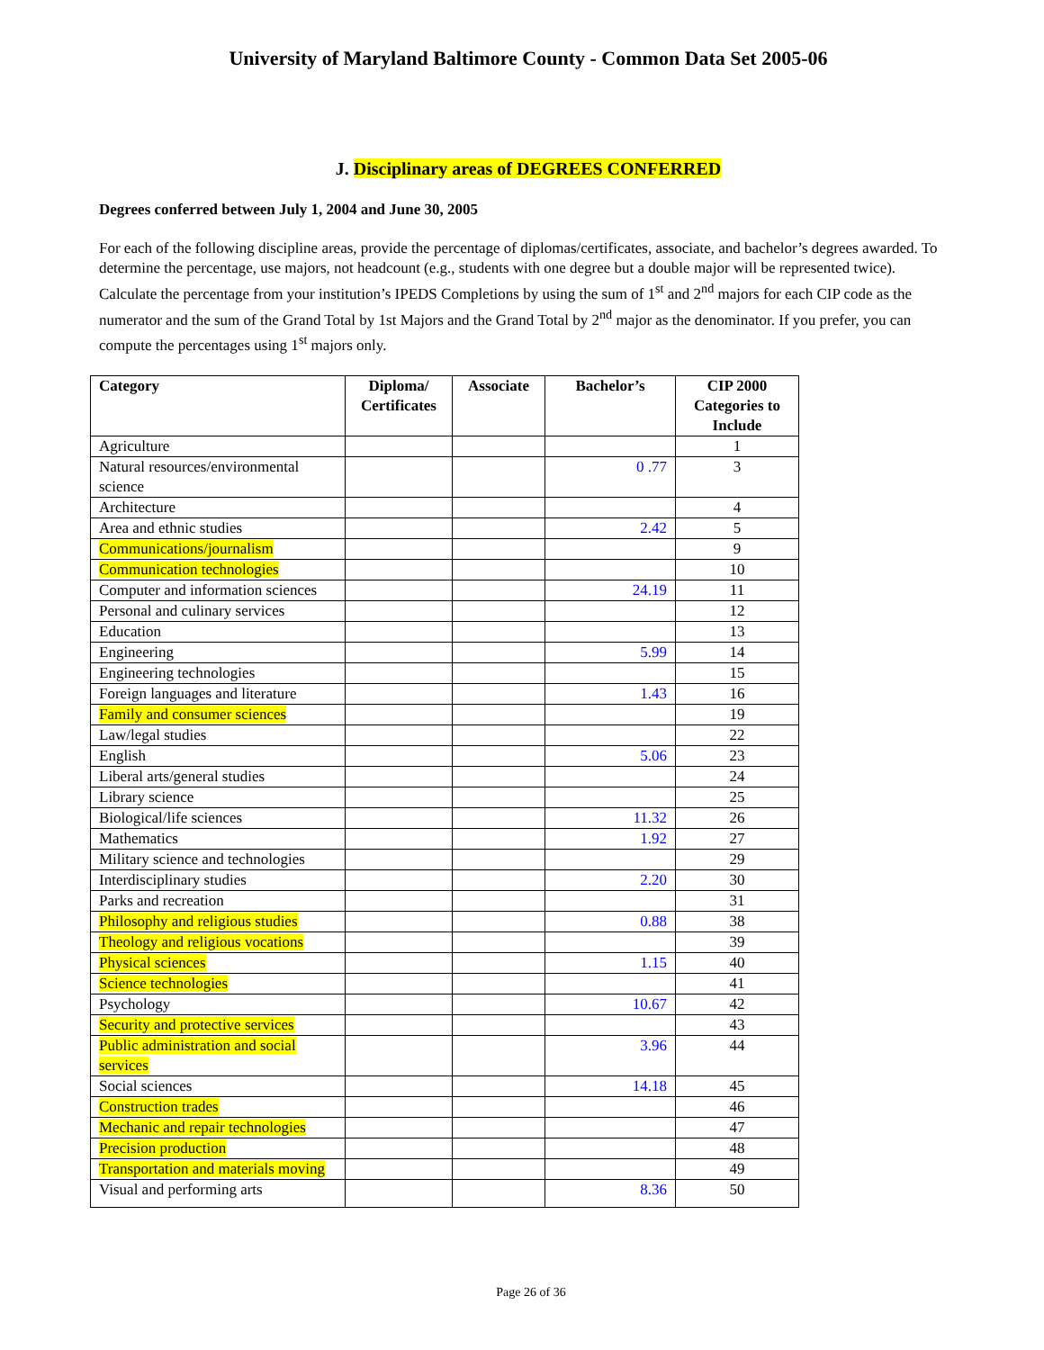University of Maryland Baltimore County - Common Data Set 2005-06
J. Disciplinary areas of DEGREES CONFERRED
Degrees conferred between July 1, 2004 and June 30, 2005
For each of the following discipline areas, provide the percentage of diplomas/certificates, associate, and bachelor’s degrees awarded. To determine the percentage, use majors, not headcount (e.g., students with one degree but a double major will be represented twice). Calculate the percentage from your institution’s IPEDS Completions by using the sum of 1<sup>st</sup> and 2<sup>nd</sup> majors for each CIP code as the numerator and the sum of the Grand Total by 1st Majors and the Grand Total by 2<sup>nd</sup> major as the denominator. If you prefer, you can compute the percentages using 1<sup>st</sup> majors only.
| Category | Diploma/ Certificates | Associate | Bachelor’s | CIP 2000 Categories to Include |
| --- | --- | --- | --- | --- |
| Agriculture | | | | 1 |
| Natural resources/environmental science | | | 0 .77 | 3 |
| Architecture | | | | 4 |
| Area and ethnic studies | | | 2.42 | 5 |
| Communications/journalism | | | | 9 |
| Communication technologies | | | | 10 |
| Computer and information sciences | | | 24.19 | 11 |
| Personal and culinary services | | | | 12 |
| Education | | | | 13 |
| Engineering | | | 5.99 | 14 |
| Engineering technologies | | | | 15 |
| Foreign languages and literature | | | 1.43 | 16 |
| Family and consumer sciences | | | | 19 |
| Law/legal studies | | | | 22 |
| English | | | 5.06 | 23 |
| Liberal arts/general studies | | | | 24 |
| Library science | | | | 25 |
| Biological/life sciences | | | 11.32 | 26 |
| Mathematics | | | 1.92 | 27 |
| Military science and technologies | | | | 29 |
| Interdisciplinary studies | | | 2.20 | 30 |
| Parks and recreation | | | | 31 |
| Philosophy and religious studies | | | 0.88 | 38 |
| Theology and religious vocations | | | | 39 |
| Physical sciences | | | 1.15 | 40 |
| Science technologies | | | | 41 |
| Psychology | | | 10.67 | 42 |
| Security and protective services | | | | 43 |
| Public administration and social services | | | 3.96 | 44 |
| Social sciences | | | 14.18 | 45 |
| Construction trades | | | | 46 |
| Mechanic and repair technologies | | | | 47 |
| Precision production | | | | 48 |
| Transportation and materials moving | | | | 49 |
| Visual and performing arts | | | 8.36 | 50 |
Page 26 of 36